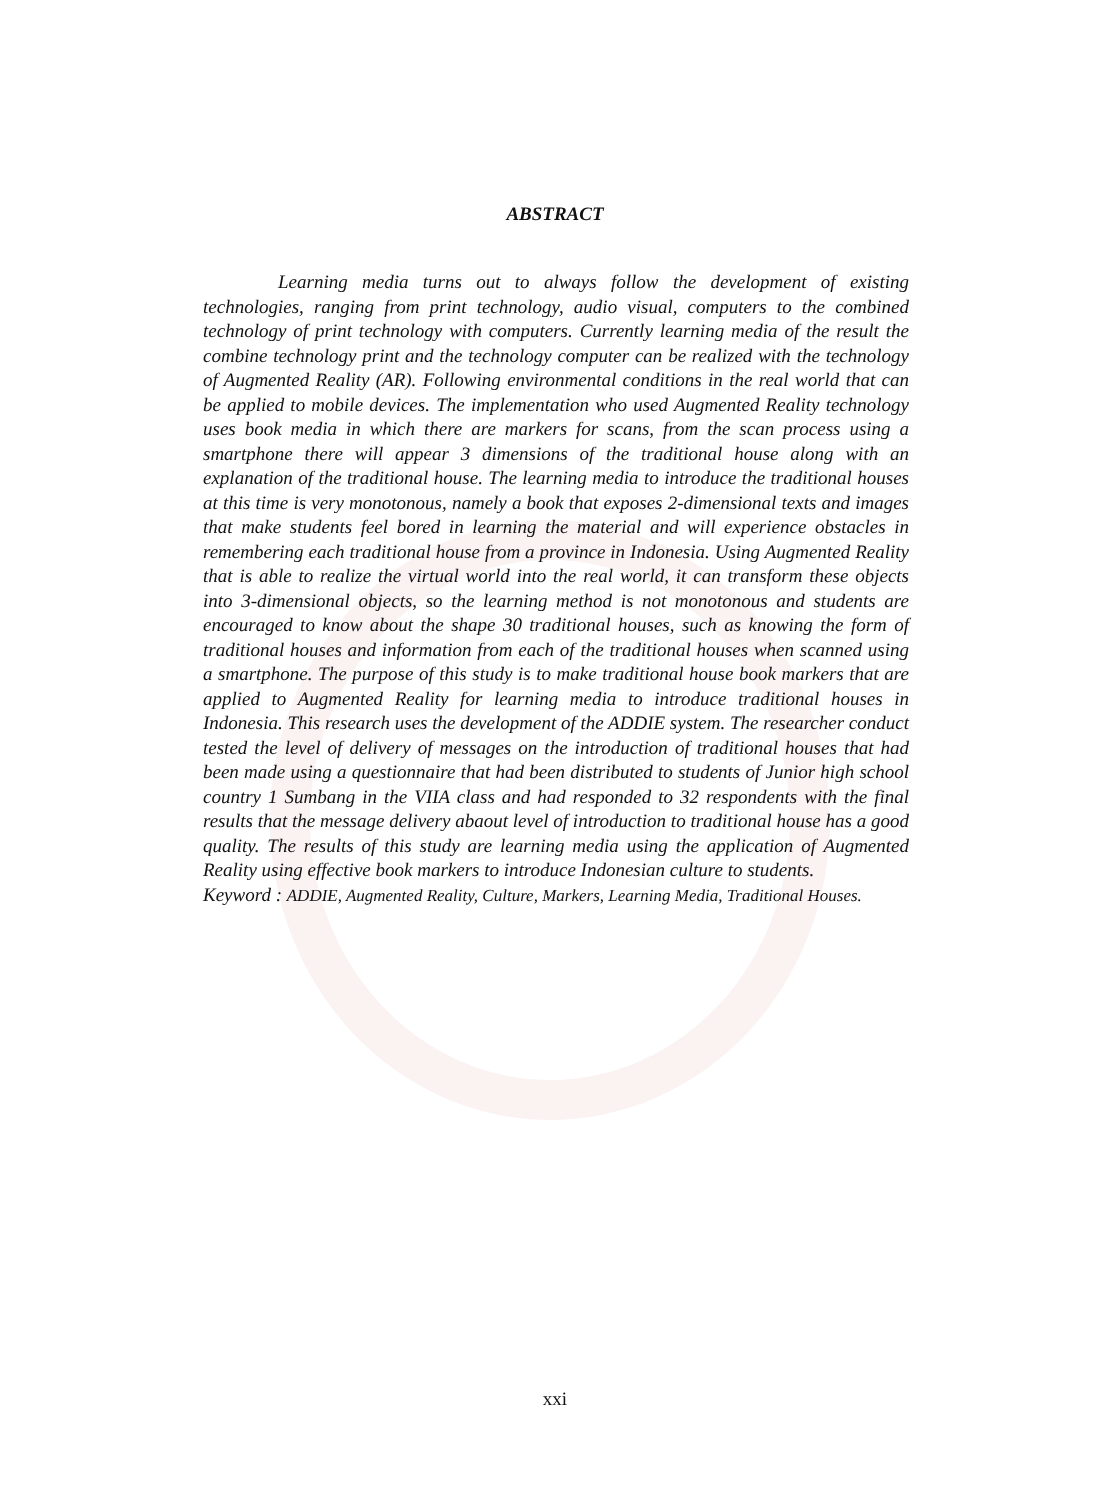ABSTRACT
Learning media turns out to always follow the development of existing technologies, ranging from print technology, audio visual, computers to the combined technology of print technology with computers. Currently learning media of the result the combine technology print and the technology computer can be realized with the technology of Augmented Reality (AR). Following environmental conditions in the real world that can be applied to mobile devices. The implementation who used Augmented Reality technology uses book media in which there are markers for scans, from the scan process using a smartphone there will appear 3 dimensions of the traditional house along with an explanation of the traditional house. The learning media to introduce the traditional houses at this time is very monotonous, namely a book that exposes 2-dimensional texts and images that make students feel bored in learning the material and will experience obstacles in remembering each traditional house from a province in Indonesia. Using Augmented Reality that is able to realize the virtual world into the real world, it can transform these objects into 3-dimensional objects, so the learning method is not monotonous and students are encouraged to know about the shape 30 traditional houses, such as knowing the form of traditional houses and information from each of the traditional houses when scanned using a smartphone. The purpose of this study is to make traditional house book markers that are applied to Augmented Reality for learning media to introduce traditional houses in Indonesia. This research uses the development of the ADDIE system. The researcher conduct tested the level of delivery of messages on the introduction of traditional houses that had been made using a questionnaire that had been distributed to students of Junior high school country 1 Sumbang in the VIIA class and had responded to 32 respondents with the final results that the message delivery abaout level of introduction to traditional house has a good quality. The results of this study are learning media using the application of Augmented Reality using effective book markers to introduce Indonesian culture to students.
Keyword : ADDIE, Augmented Reality, Culture, Markers, Learning Media, Traditional Houses.
xxi